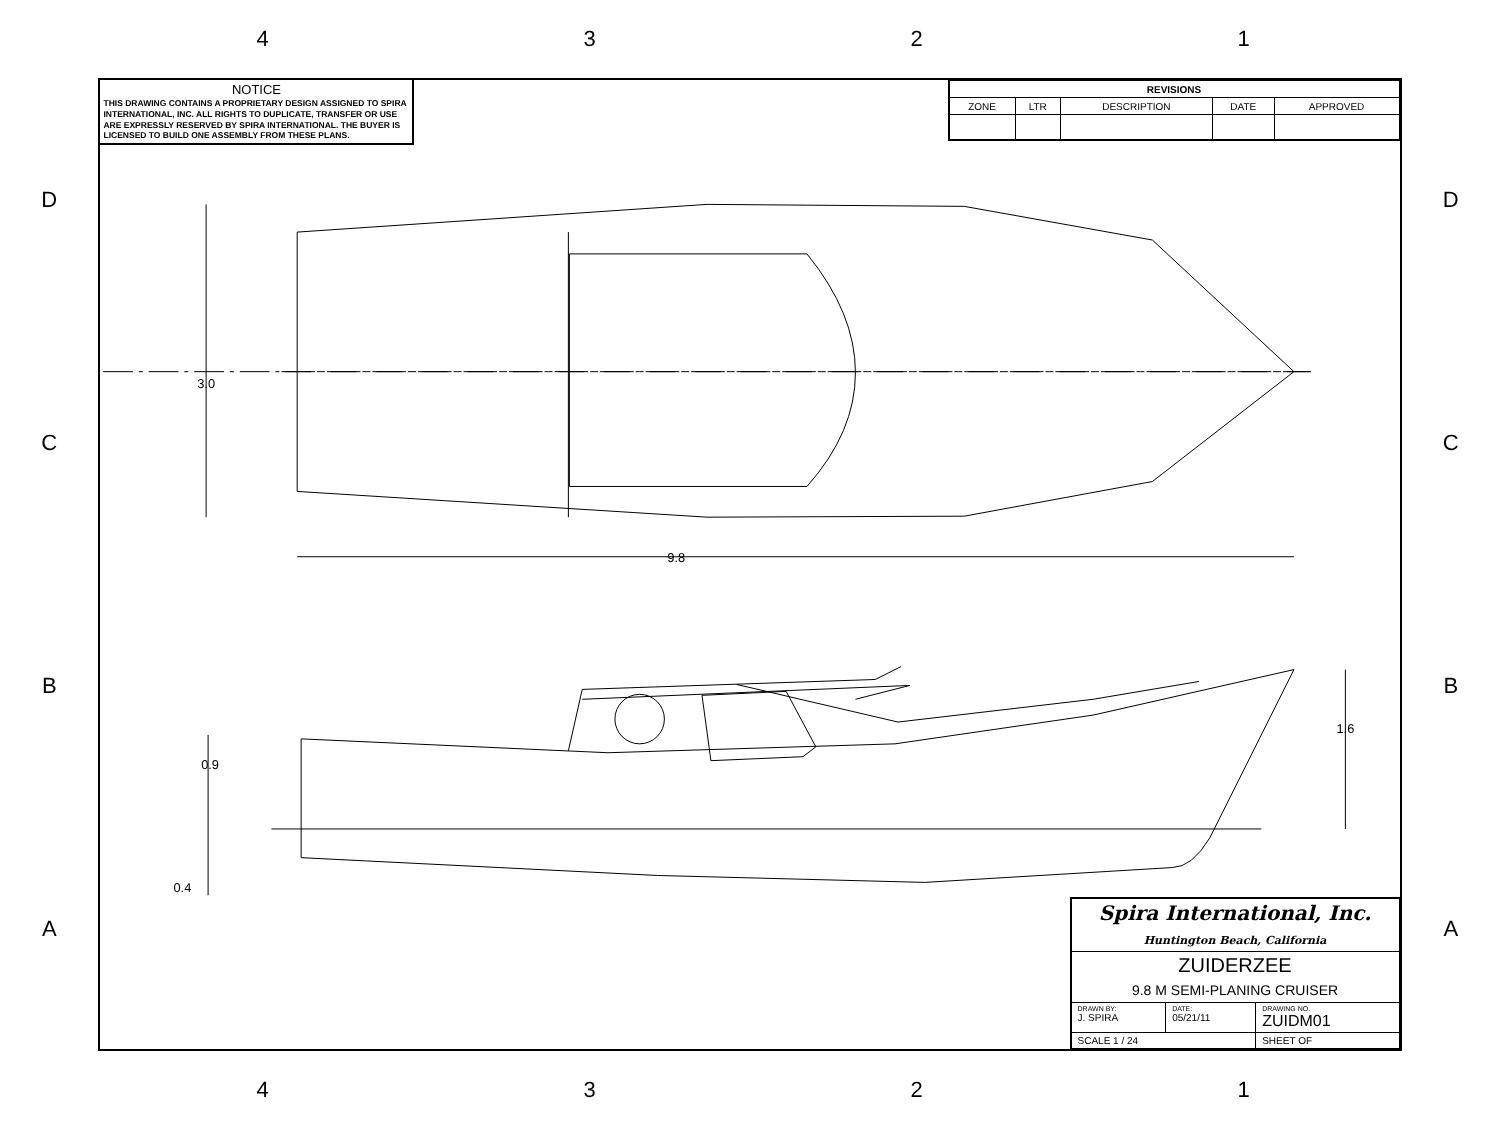4 3 2 1
D
C
B
A
NOTICE
THIS DRAWING CONTAINS A PROPRIETARY DESIGN ASSIGNED TO SPIRA INTERNATIONAL, INC. ALL RIGHTS TO DUPLICATE, TRANSFER OR USE ARE EXPRESSLY RESERVED BY SPIRA INTERNATIONAL. THE BUYER IS LICENSED TO BUILD ONE ASSEMBLY FROM THESE PLANS.
| REVISIONS | | | | |
| --- | --- | --- | --- | --- |
| ZONE | LTR | DESCRIPTION | DATE | APPROVED |
3.0
9.8
0.9
0.4
1.6
| Spira International, Inc. Huntington Beach, California | | |
| ZUIDERZEE 9.8 M SEMI-PLANING CRUISER | | |
| DRAWN BY: J. SPIRA | DATE: 05/21/11 | DRAWING NO. ZUIDM01 |
| SCALE 1 / 24 | | SHEET OF |
D
C
B
A
4 3 2 1